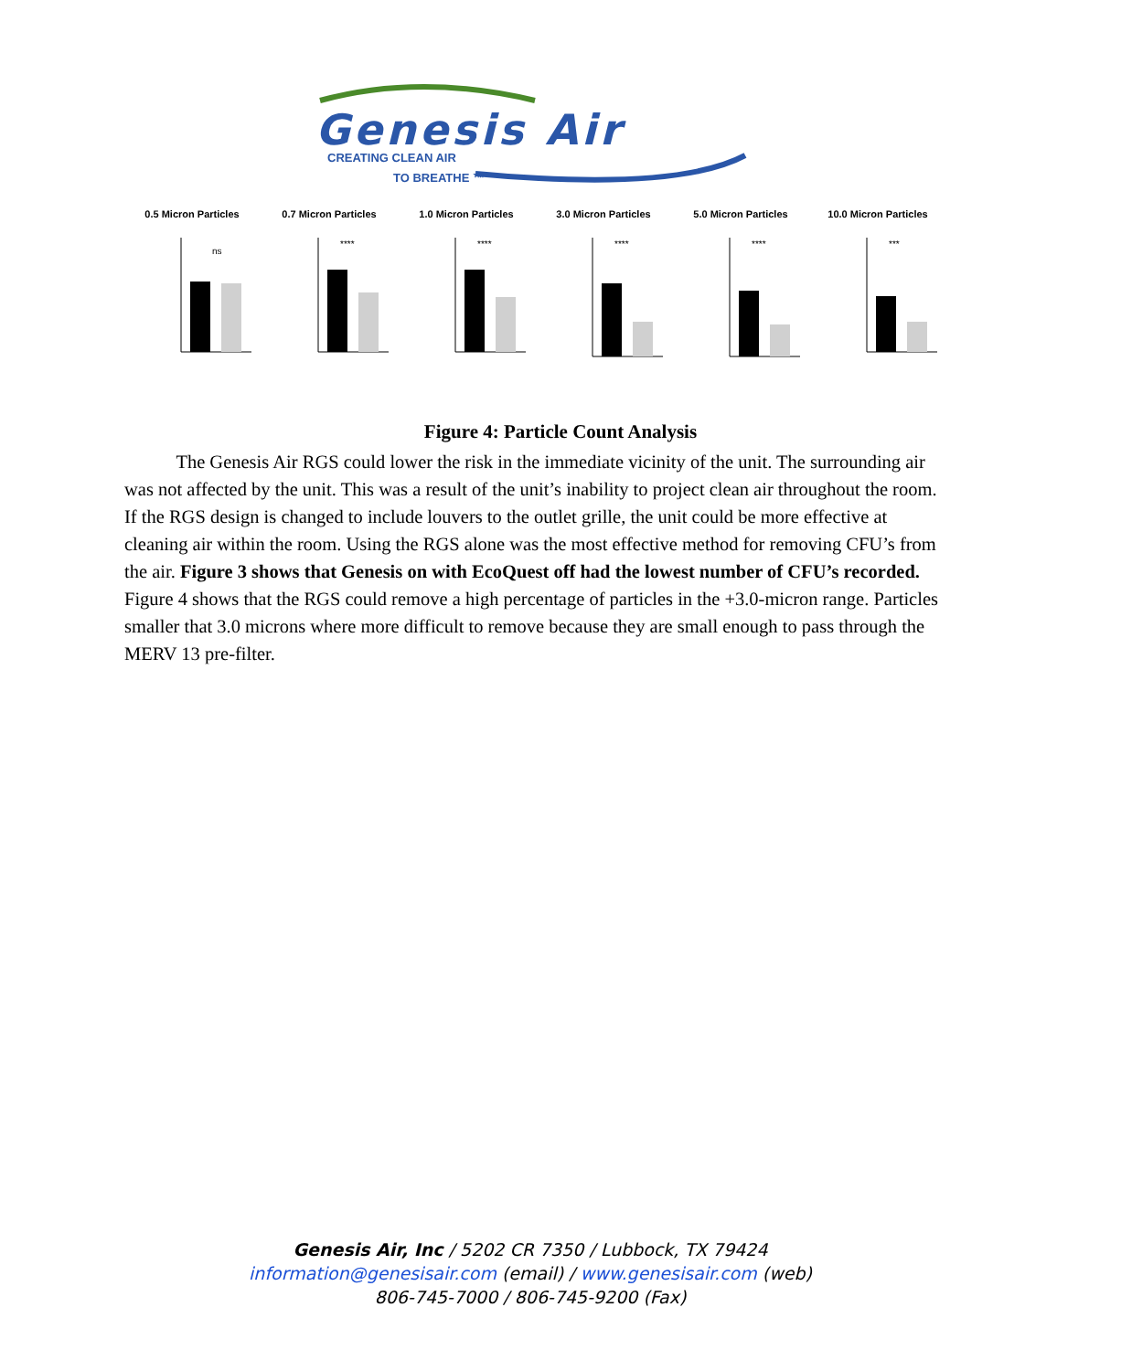Genesis Air
CREATING CLEAN AIR
TO BREATHE ™
0.5 Micron Particles
ns
0.7 Micron Particles
****
1.0 Micron Particles
****
3.0 Micron Particles
****
5.0 Micron Particles
****
10.0 Micron Particles
***
Figure 4: Particle Count Analysis
The Genesis Air RGS could lower the risk in the immediate vicinity of the unit. The surrounding air was not affected by the unit. This was a result of the unit’s inability to project clean air throughout the room. If the RGS design is changed to include louvers to the outlet grille, the unit could be more effective at cleaning air within the room. Using the RGS alone was the most effective method for removing CFU’s from the air. Figure 3 shows that Genesis on with EcoQuest off had the lowest number of CFU’s recorded. Figure 4 shows that the RGS could remove a high percentage of particles in the +3.0-micron range. Particles smaller that 3.0 microns where more difficult to remove because they are small enough to pass through the MERV 13 pre-filter.
Genesis Air, Inc / 5202 CR 7350 / Lubbock, TX 79424
information@genesisair.com (email) / www.genesisair.com (web)
806-745-7000 / 806-745-9200 (Fax)